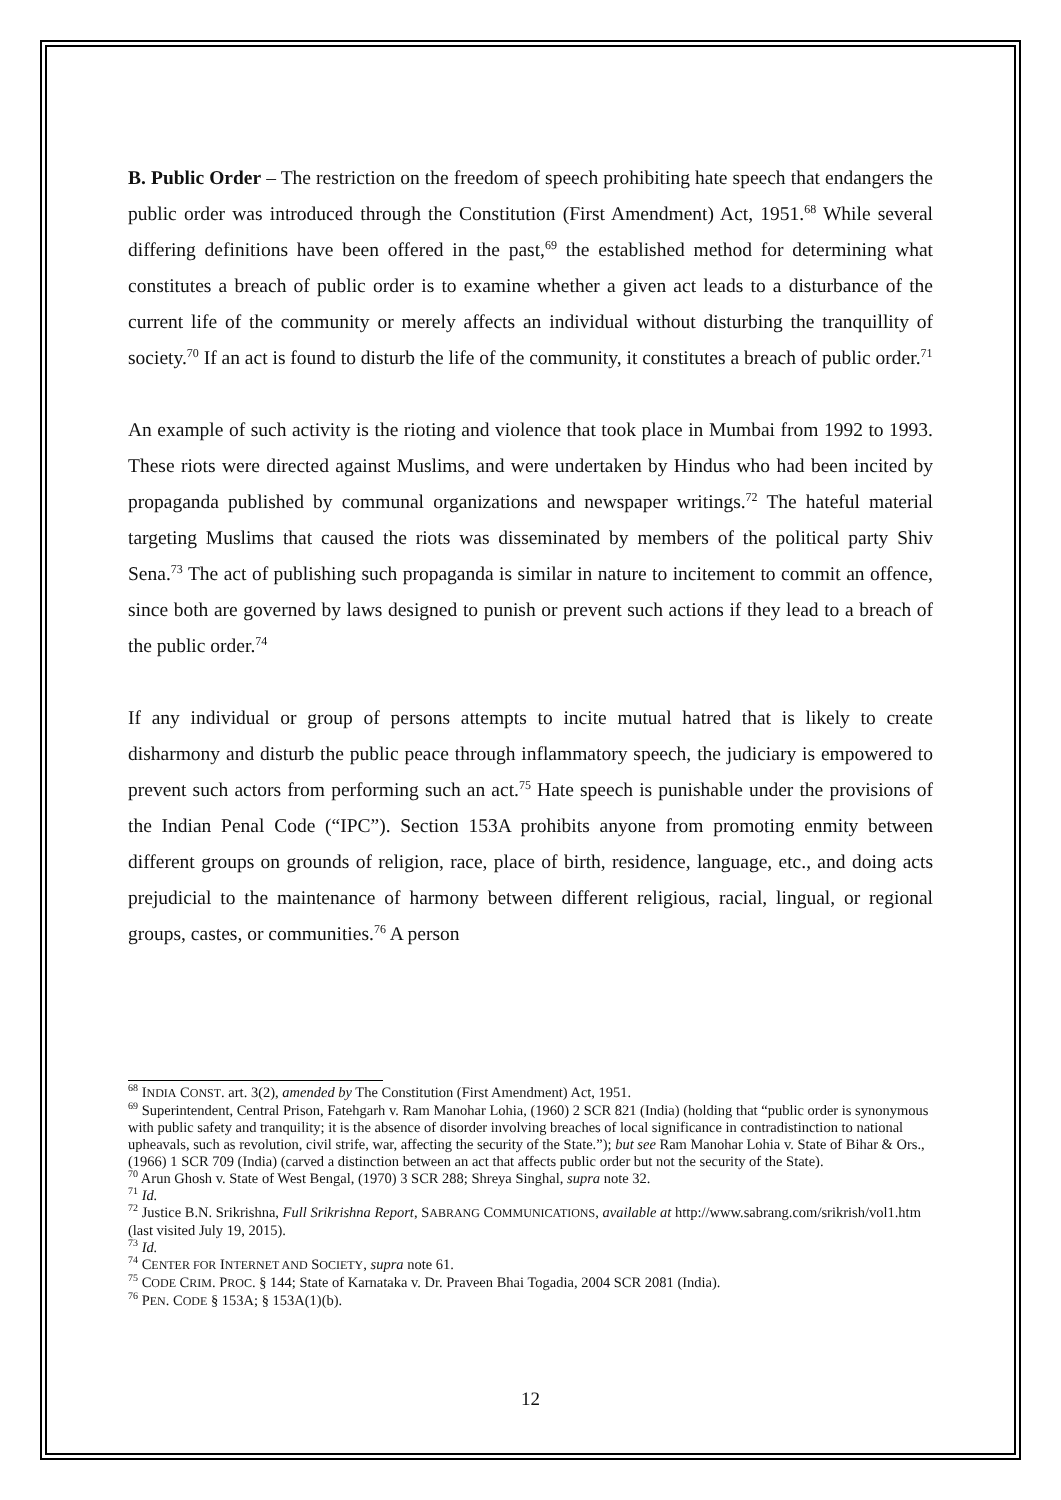B. Public Order – The restriction on the freedom of speech prohibiting hate speech that endangers the public order was introduced through the Constitution (First Amendment) Act, 1951.<sup>68</sup> While several differing definitions have been offered in the past,<sup>69</sup> the established method for determining what constitutes a breach of public order is to examine whether a given act leads to a disturbance of the current life of the community or merely affects an individual without disturbing the tranquillity of society.<sup>70</sup> If an act is found to disturb the life of the community, it constitutes a breach of public order.<sup>71</sup>
An example of such activity is the rioting and violence that took place in Mumbai from 1992 to 1993. These riots were directed against Muslims, and were undertaken by Hindus who had been incited by propaganda published by communal organizations and newspaper writings.<sup>72</sup> The hateful material targeting Muslims that caused the riots was disseminated by members of the political party Shiv Sena.<sup>73</sup> The act of publishing such propaganda is similar in nature to incitement to commit an offence, since both are governed by laws designed to punish or prevent such actions if they lead to a breach of the public order.<sup>74</sup>
If any individual or group of persons attempts to incite mutual hatred that is likely to create disharmony and disturb the public peace through inflammatory speech, the judiciary is empowered to prevent such actors from performing such an act.<sup>75</sup> Hate speech is punishable under the provisions of the Indian Penal Code (“IPC”). Section 153A prohibits anyone from promoting enmity between different groups on grounds of religion, race, place of birth, residence, language, etc., and doing acts prejudicial to the maintenance of harmony between different religious, racial, lingual, or regional groups, castes, or communities.<sup>76</sup> A person
<sup>68</sup> INDIA CONST. art. 3(2), amended by The Constitution (First Amendment) Act, 1951.
<sup>69</sup> Superintendent, Central Prison, Fatehgarh v. Ram Manohar Lohia, (1960) 2 SCR 821 (India) (holding that “public order is synonymous with public safety and tranquility; it is the absence of disorder involving breaches of local significance in contradistinction to national upheavals, such as revolution, civil strife, war, affecting the security of the State.”); but see Ram Manohar Lohia v. State of Bihar & Ors., (1966) 1 SCR 709 (India) (carved a distinction between an act that affects public order but not the security of the State).
<sup>70</sup> Arun Ghosh v. State of West Bengal, (1970) 3 SCR 288; Shreya Singhal, supra note 32.
<sup>71</sup> Id.
<sup>72</sup> Justice B.N. Srikrishna, Full Srikrishna Report, SABRANG COMMUNICATIONS, available at http://www.sabrang.com/srikrish/vol1.htm (last visited July 19, 2015).
<sup>73</sup> Id.
<sup>74</sup> CENTER FOR INTERNET AND SOCIETY, supra note 61.
<sup>75</sup> CODE CRIM. PROC. § 144; State of Karnataka v. Dr. Praveen Bhai Togadia, 2004 SCR 2081 (India).
<sup>76</sup> PEN. CODE § 153A; § 153A(1)(b).
12